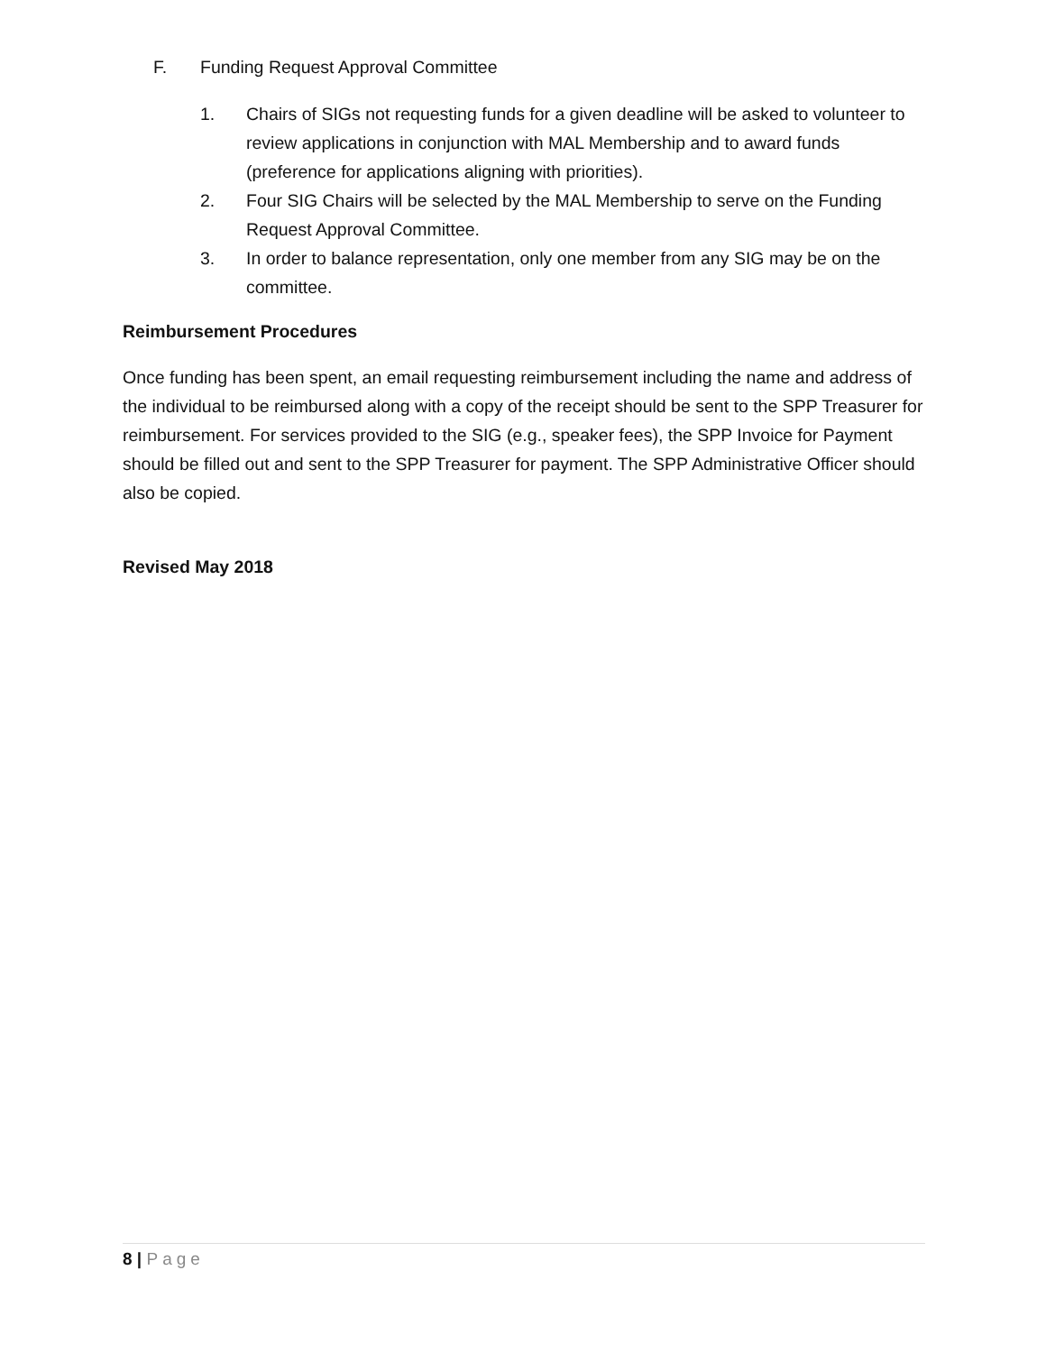F. Funding Request Approval Committee
1. Chairs of SIGs not requesting funds for a given deadline will be asked to volunteer to review applications in conjunction with MAL Membership and to award funds (preference for applications aligning with priorities).
2. Four SIG Chairs will be selected by the MAL Membership to serve on the Funding Request Approval Committee.
3. In order to balance representation, only one member from any SIG may be on the committee.
Reimbursement Procedures
Once funding has been spent, an email requesting reimbursement including the name and address of the individual to be reimbursed along with a copy of the receipt should be sent to the SPP Treasurer for reimbursement. For services provided to the SIG (e.g., speaker fees), the SPP Invoice for Payment should be filled out and sent to the SPP Treasurer for payment. The SPP Administrative Officer should also be copied.
Revised May 2018
8 | Page